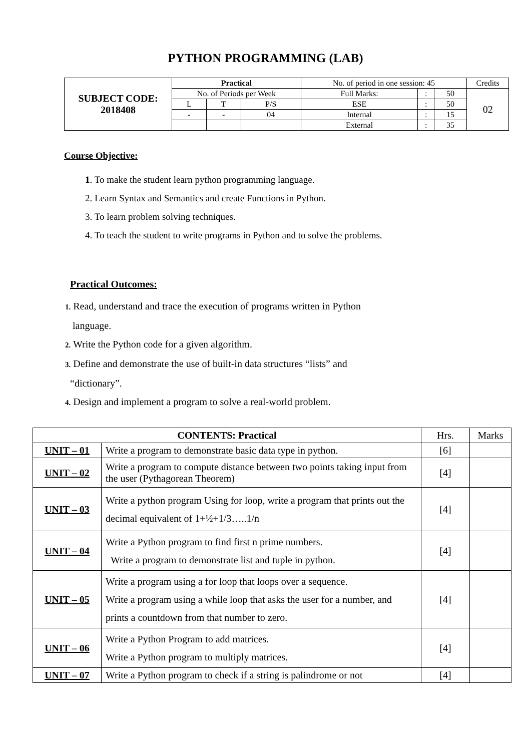PYTHON PROGRAMMING (LAB)
| SUBJECT CODE: 2018408 | Practical | | | No. of period in one session: 45 | | | Credits |
| | No. of Periods per Week | | | Full Marks: | : | 50 | 02 |
| | L | T | P/S | ESE | : | 50 | |
| | - | - | 04 | Internal | : | 15 | |
| | | | | External | : | 35 | |
Course Objective:
1. To make the student learn python programming language.
2. Learn Syntax and Semantics and create Functions in Python.
3. To learn problem solving techniques.
4. To teach the student to write programs in Python and to solve the problems.
Practical Outcomes:
1. Read, understand and trace the execution of programs written in Python
language.
2. Write the Python code for a given algorithm.
3. Define and demonstrate the use of built-in data structures “lists” and
“dictionary”.
4. Design and implement a program to solve a real-world problem.
| CONTENTS: Practical | | Hrs. | Marks |
| UNIT – 01 | Write a program to demonstrate basic data type in python. | [6] | |
| UNIT – 02 | Write a program to compute distance between two points taking input from the user (Pythagorean Theorem) | [4] | |
| UNIT – 03 | Write a python program Using for loop, write a program that prints out the decimal equivalent of 1+½+1/3…..1/n | [4] | |
| UNIT – 04 | Write a Python program to find first n prime numbers. Write a program to demonstrate list and tuple in python. | [4] | |
| UNIT – 05 | Write a program using a for loop that loops over a sequence. Write a program using a while loop that asks the user for a number, and prints a countdown from that number to zero. | [4] | |
| UNIT – 06 | Write a Python Program to add matrices. Write a Python program to multiply matrices. | [4] | |
| UNIT – 07 | Write a Python program to check if a string is palindrome or not | [4] | |